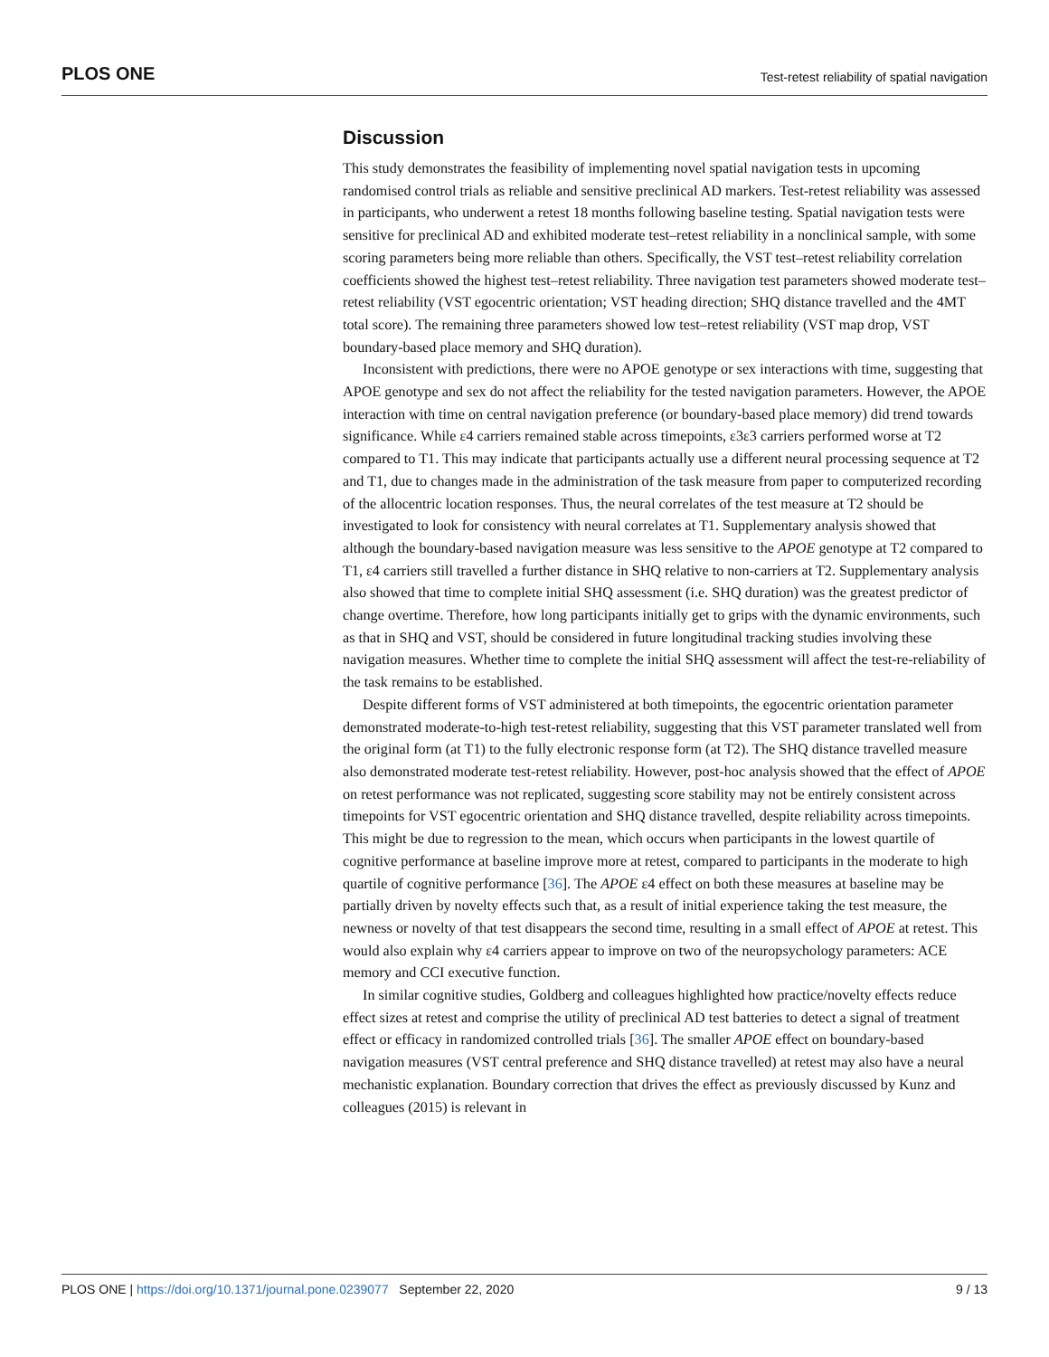PLOS ONE Test-retest reliability of spatial navigation
Discussion
This study demonstrates the feasibility of implementing novel spatial navigation tests in upcoming randomised control trials as reliable and sensitive preclinical AD markers. Test-retest reliability was assessed in participants, who underwent a retest 18 months following baseline testing. Spatial navigation tests were sensitive for preclinical AD and exhibited moderate test–retest reliability in a nonclinical sample, with some scoring parameters being more reliable than others. Specifically, the VST test–retest reliability correlation coefficients showed the highest test–retest reliability. Three navigation test parameters showed moderate test–retest reliability (VST egocentric orientation; VST heading direction; SHQ distance travelled and the 4MT total score). The remaining three parameters showed low test–retest reliability (VST map drop, VST boundary-based place memory and SHQ duration).
Inconsistent with predictions, there were no APOE genotype or sex interactions with time, suggesting that APOE genotype and sex do not affect the reliability for the tested navigation parameters. However, the APOE interaction with time on central navigation preference (or boundary-based place memory) did trend towards significance. While ε4 carriers remained stable across timepoints, ε3ε3 carriers performed worse at T2 compared to T1. This may indicate that participants actually use a different neural processing sequence at T2 and T1, due to changes made in the administration of the task measure from paper to computerized recording of the allocentric location responses. Thus, the neural correlates of the test measure at T2 should be investigated to look for consistency with neural correlates at T1. Supplementary analysis showed that although the boundary-based navigation measure was less sensitive to the APOE genotype at T2 compared to T1, ε4 carriers still travelled a further distance in SHQ relative to non-carriers at T2. Supplementary analysis also showed that time to complete initial SHQ assessment (i.e. SHQ duration) was the greatest predictor of change overtime. Therefore, how long participants initially get to grips with the dynamic environments, such as that in SHQ and VST, should be considered in future longitudinal tracking studies involving these navigation measures. Whether time to complete the initial SHQ assessment will affect the test-re-reliability of the task remains to be established.
Despite different forms of VST administered at both timepoints, the egocentric orientation parameter demonstrated moderate-to-high test-retest reliability, suggesting that this VST parameter translated well from the original form (at T1) to the fully electronic response form (at T2). The SHQ distance travelled measure also demonstrated moderate test-retest reliability. However, post-hoc analysis showed that the effect of APOE on retest performance was not replicated, suggesting score stability may not be entirely consistent across timepoints for VST egocentric orientation and SHQ distance travelled, despite reliability across timepoints. This might be due to regression to the mean, which occurs when participants in the lowest quartile of cognitive performance at baseline improve more at retest, compared to participants in the moderate to high quartile of cognitive performance [36]. The APOE ε4 effect on both these measures at baseline may be partially driven by novelty effects such that, as a result of initial experience taking the test measure, the newness or novelty of that test disappears the second time, resulting in a small effect of APOE at retest. This would also explain why ε4 carriers appear to improve on two of the neuropsychology parameters: ACE memory and CCI executive function.
In similar cognitive studies, Goldberg and colleagues highlighted how practice/novelty effects reduce effect sizes at retest and comprise the utility of preclinical AD test batteries to detect a signal of treatment effect or efficacy in randomized controlled trials [36]. The smaller APOE effect on boundary-based navigation measures (VST central preference and SHQ distance travelled) at retest may also have a neural mechanistic explanation. Boundary correction that drives the effect as previously discussed by Kunz and colleagues (2015) is relevant in
PLOS ONE | https://doi.org/10.1371/journal.pone.0239077 September 22, 2020 9 / 13